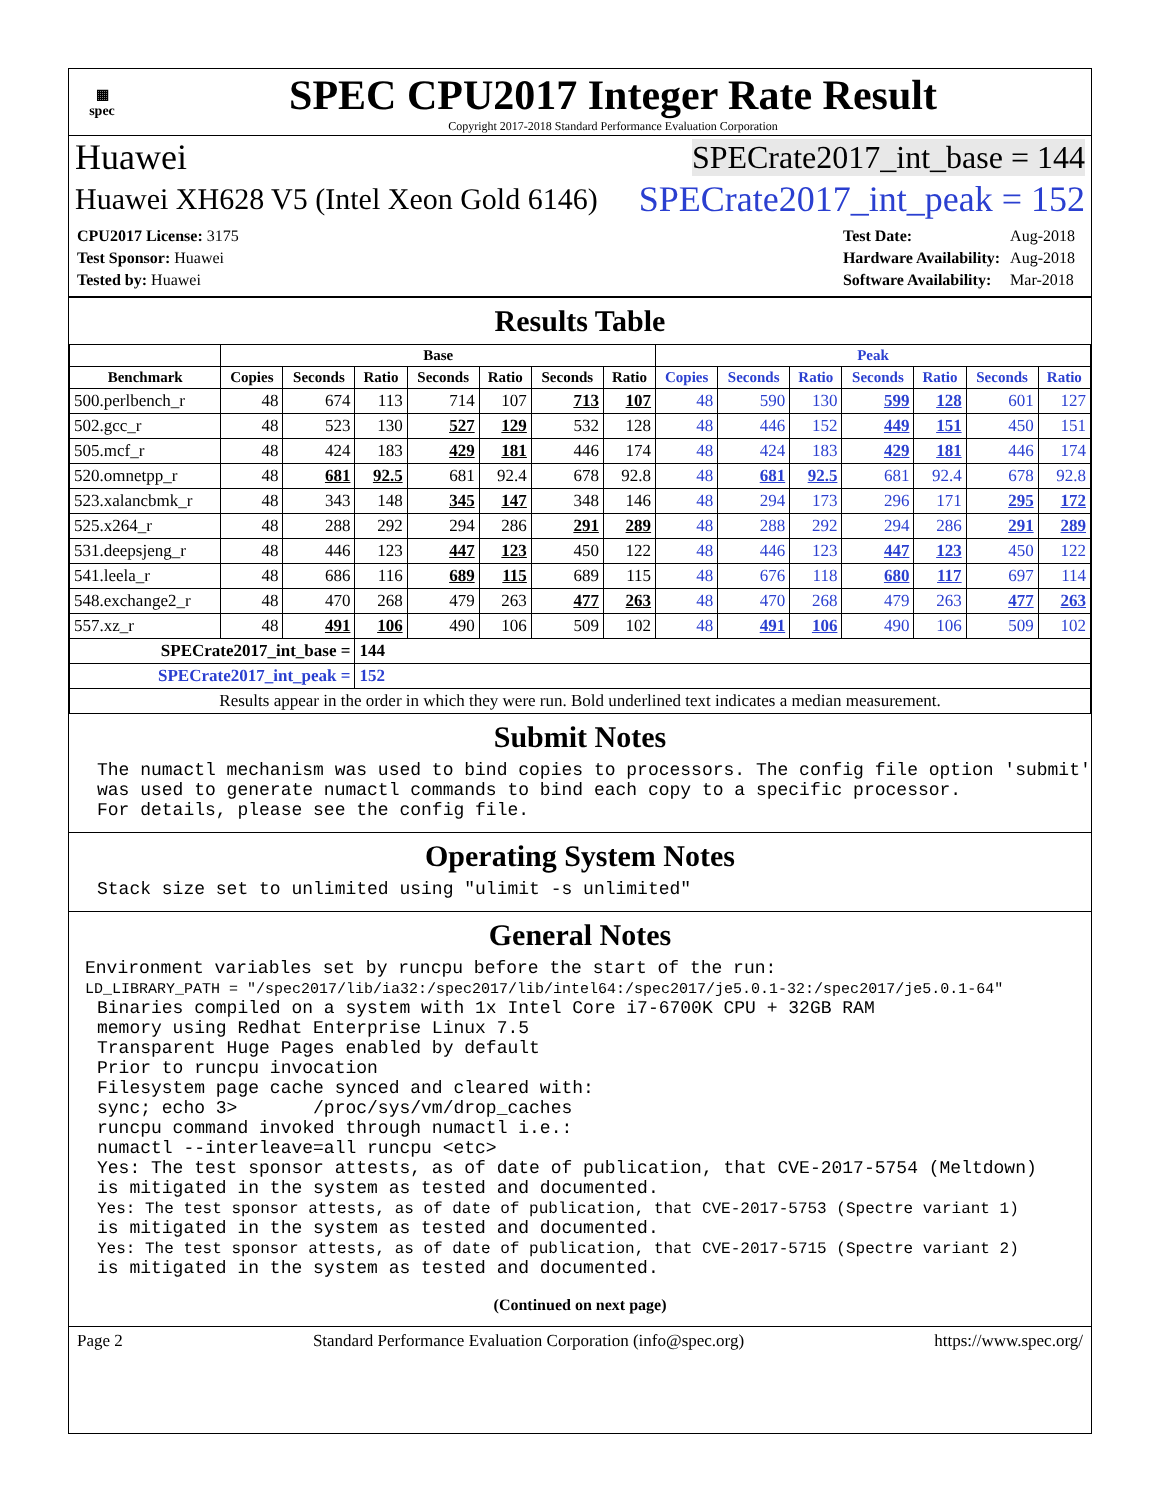▦
spec
SPEC CPU2017 Integer Rate Result
Copyright 2017-2018 Standard Performance Evaluation Corporation
Huawei SPECrate2017_int_base = 144
Huawei XH628 V5 (Intel Xeon Gold 6146) SPECrate2017_int_peak = 152
| CPU2017 License: 3175 |
| Test Sponsor: Huawei |
| Tested by: Huawei |
| Test Date: | Aug-2018 |
| Hardware Availability: | Aug-2018 |
| Software Availability: | Mar-2018 |
Results Table
| | Base | | | | | | | Peak | | | | | | |
| --- | --- | --- | --- | --- | --- | --- | --- | --- | --- | --- | --- | --- | --- | --- |
| Benchmark | Copies | Seconds | Ratio | Seconds | Ratio | Seconds | Ratio | Copies | Seconds | Ratio | Seconds | Ratio | Seconds | Ratio |
| 500.perlbench_r | 48 | 674 | 113 | 714 | 107 | 713 | 107 | 48 | 590 | 130 | 599 | 128 | 601 | 127 |
| 502.gcc_r | 48 | 523 | 130 | 527 | 129 | 532 | 128 | 48 | 446 | 152 | 449 | 151 | 450 | 151 |
| 505.mcf_r | 48 | 424 | 183 | 429 | 181 | 446 | 174 | 48 | 424 | 183 | 429 | 181 | 446 | 174 |
| 520.omnetpp_r | 48 | 681 | 92.5 | 681 | 92.4 | 678 | 92.8 | 48 | 681 | 92.5 | 681 | 92.4 | 678 | 92.8 |
| 523.xalancbmk_r | 48 | 343 | 148 | 345 | 147 | 348 | 146 | 48 | 294 | 173 | 296 | 171 | 295 | 172 |
| 525.x264_r | 48 | 288 | 292 | 294 | 286 | 291 | 289 | 48 | 288 | 292 | 294 | 286 | 291 | 289 |
| 531.deepsjeng_r | 48 | 446 | 123 | 447 | 123 | 450 | 122 | 48 | 446 | 123 | 447 | 123 | 450 | 122 |
| 541.leela_r | 48 | 686 | 116 | 689 | 115 | 689 | 115 | 48 | 676 | 118 | 680 | 117 | 697 | 114 |
| 548.exchange2_r | 48 | 470 | 268 | 479 | 263 | 477 | 263 | 48 | 470 | 268 | 479 | 263 | 477 | 263 |
| 557.xz_r | 48 | 491 | 106 | 490 | 106 | 509 | 102 | 48 | 491 | 106 | 490 | 106 | 509 | 102 |
| SPECrate2017_int_base = | | | 144 | | | | | | | | | | | |
| SPECrate2017_int_peak = | | | 152 | | | | | | | | | | | |
| Results appear in the order in which they were run. Bold underlined text indicates a median measurement. | | | | | | | | | | | | | | |
Submit Notes
The numactl mechanism was used to bind copies to processors. The config file option 'submit'
was used to generate numactl commands to bind each copy to a specific processor.
For details, please see the config file.
Operating System Notes
Stack size set to unlimited using "ulimit -s unlimited"
General Notes
Environment variables set by runcpu before the start of the run:
LD_LIBRARY_PATH = "/spec2017/lib/ia32:/spec2017/lib/intel64:/spec2017/je5.0.1-32:/spec2017/je5.0.1-64"
Binaries compiled on a system with 1x Intel Core i7-6700K CPU + 32GB RAM
memory using Redhat Enterprise Linux 7.5
Transparent Huge Pages enabled by default
Prior to runcpu invocation
Filesystem page cache synced and cleared with:
sync; echo 3>       /proc/sys/vm/drop_caches
runcpu command invoked through numactl i.e.:
numactl --interleave=all runcpu <etc>
Yes: The test sponsor attests, as of date of publication, that CVE-2017-5754 (Meltdown)
is mitigated in the system as tested and documented.
Yes: The test sponsor attests, as of date of publication, that CVE-2017-5753 (Spectre variant 1)
is mitigated in the system as tested and documented.
Yes: The test sponsor attests, as of date of publication, that CVE-2017-5715 (Spectre variant 2)
is mitigated in the system as tested and documented.
(Continued on next page)
Page 2 Standard Performance Evaluation Corporation (info@spec.org) https://www.spec.org/